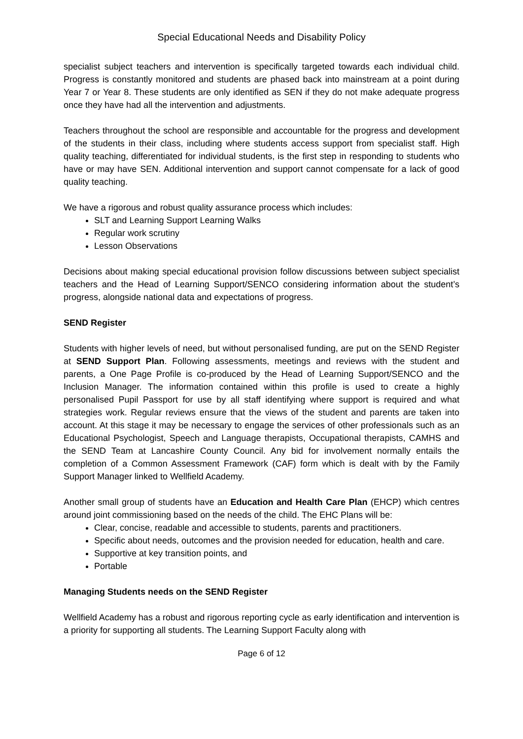Special Educational Needs and Disability Policy
specialist subject teachers and intervention is specifically targeted towards each individual child. Progress is constantly monitored and students are phased back into mainstream at a point during Year 7 or Year 8. These students are only identified as SEN if they do not make adequate progress once they have had all the intervention and adjustments.
Teachers throughout the school are responsible and accountable for the progress and development of the students in their class, including where students access support from specialist staff. High quality teaching, differentiated for individual students, is the first step in responding to students who have or may have SEN. Additional intervention and support cannot compensate for a lack of good quality teaching.
We have a rigorous and robust quality assurance process which includes:
SLT and Learning Support Learning Walks
Regular work scrutiny
Lesson Observations
Decisions about making special educational provision follow discussions between subject specialist teachers and the Head of Learning Support/SENCO considering information about the student’s progress, alongside national data and expectations of progress.
SEND Register
Students with higher levels of need, but without personalised funding, are put on the SEND Register at SEND Support Plan. Following assessments, meetings and reviews with the student and parents, a One Page Profile is co-produced by the Head of Learning Support/SENCO and the Inclusion Manager. The information contained within this profile is used to create a highly personalised Pupil Passport for use by all staff identifying where support is required and what strategies work. Regular reviews ensure that the views of the student and parents are taken into account. At this stage it may be necessary to engage the services of other professionals such as an Educational Psychologist, Speech and Language therapists, Occupational therapists, CAMHS and the SEND Team at Lancashire County Council. Any bid for involvement normally entails the completion of a Common Assessment Framework (CAF) form which is dealt with by the Family Support Manager linked to Wellfield Academy.
Another small group of students have an Education and Health Care Plan (EHCP) which centres around joint commissioning based on the needs of the child. The EHC Plans will be:
Clear, concise, readable and accessible to students, parents and practitioners.
Specific about needs, outcomes and the provision needed for education, health and care.
Supportive at key transition points, and
Portable
Managing Students needs on the SEND Register
Wellfield Academy has a robust and rigorous reporting cycle as early identification and intervention is a priority for supporting all students. The Learning Support Faculty along with
Page 6 of 12